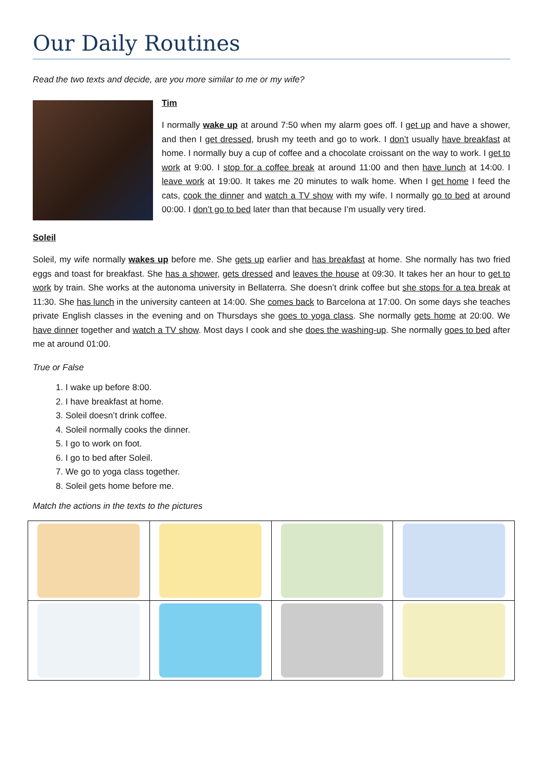Our Daily Routines
Read the two texts and decide, are you more similar to me or my wife?
Tim
I normally wake up at around 7:50 when my alarm goes off. I get up and have a shower, and then I get dressed, brush my teeth and go to work. I don’t usually have breakfast at home. I normally buy a cup of coffee and a chocolate croissant on the way to work. I get to work at 9:00. I stop for a coffee break at around 11:00 and then have lunch at 14:00. I leave work at 19:00. It takes me 20 minutes to walk home. When I get home I feed the cats, cook the dinner and watch a TV show with my wife. I normally go to bed at around 00:00. I don’t go to bed later than that because I’m usually very tired.
Soleil
Soleil, my wife normally wakes up before me. She gets up earlier and has breakfast at home. She normally has two fried eggs and toast for breakfast. She has a shower, gets dressed and leaves the house at 09:30. It takes her an hour to get to work by train. She works at the autonoma university in Bellaterra. She doesn’t drink coffee but she stops for a tea break at 11:30. She has lunch in the university canteen at 14:00. She comes back to Barcelona at 17:00. On some days she teaches private English classes in the evening and on Thursdays she goes to yoga class. She normally gets home at 20:00. We have dinner together and watch a TV show. Most days I cook and she does the washing-up. She normally goes to bed after me at around 01:00.
True or False
1. I wake up before 8:00.
2. I have breakfast at home.
3. Soleil doesn’t drink coffee.
4. Soleil normally cooks the dinner.
5. I go to work on foot.
6. I go to bed after Soleil.
7. We go to yoga class together.
8. Soleil gets home before me.
Match the actions in the texts to the pictures